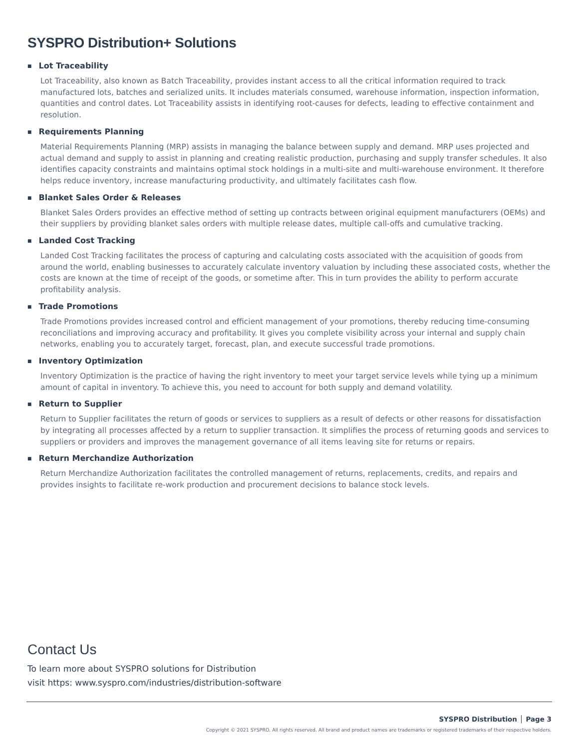SYSPRO Distribution+ Solutions
■ Lot Traceability
Lot Traceability, also known as Batch Traceability, provides instant access to all the critical information required to track manufactured lots, batches and serialized units. It includes materials consumed, warehouse information, inspection information, quantities and control dates. Lot Traceability assists in identifying root-causes for defects, leading to effective containment and resolution.
■ Requirements Planning
Material Requirements Planning (MRP) assists in managing the balance between supply and demand. MRP uses projected and actual demand and supply to assist in planning and creating realistic production, purchasing and supply transfer schedules. It also identifies capacity constraints and maintains optimal stock holdings in a multi-site and multi-warehouse environment. It therefore helps reduce inventory, increase manufacturing productivity, and ultimately facilitates cash flow.
■ Blanket Sales Order & Releases
Blanket Sales Orders provides an effective method of setting up contracts between original equipment manufacturers (OEMs) and their suppliers by providing blanket sales orders with multiple release dates, multiple call-offs and cumulative tracking.
■ Landed Cost Tracking
Landed Cost Tracking facilitates the process of capturing and calculating costs associated with the acquisition of goods from around the world, enabling businesses to accurately calculate inventory valuation by including these associated costs, whether the costs are known at the time of receipt of the goods, or sometime after. This in turn provides the ability to perform accurate profitability analysis.
■ Trade Promotions
Trade Promotions provides increased control and efficient management of your promotions, thereby reducing time-consuming reconciliations and improving accuracy and profitability. It gives you complete visibility across your internal and supply chain networks, enabling you to accurately target, forecast, plan, and execute successful trade promotions.
■ Inventory Optimization
Inventory Optimization is the practice of having the right inventory to meet your target service levels while tying up a minimum amount of capital in inventory. To achieve this, you need to account for both supply and demand volatility.
■ Return to Supplier
Return to Supplier facilitates the return of goods or services to suppliers as a result of defects or other reasons for dissatisfaction by integrating all processes affected by a return to supplier transaction. It simplifies the process of returning goods and services to suppliers or providers and improves the management governance of all items leaving site for returns or repairs.
■ Return Merchandize Authorization
Return Merchandize Authorization facilitates the controlled management of returns, replacements, credits, and repairs and provides insights to facilitate re-work production and procurement decisions to balance stock levels.
Contact Us
To learn more about SYSPRO solutions for Distribution
visit https: www.syspro.com/industries/distribution-software
SYSPRO Distribution │ Page 3
Copyright © 2021 SYSPRO. All rights reserved. All brand and product names are trademarks or registered trademarks of their respective holders.